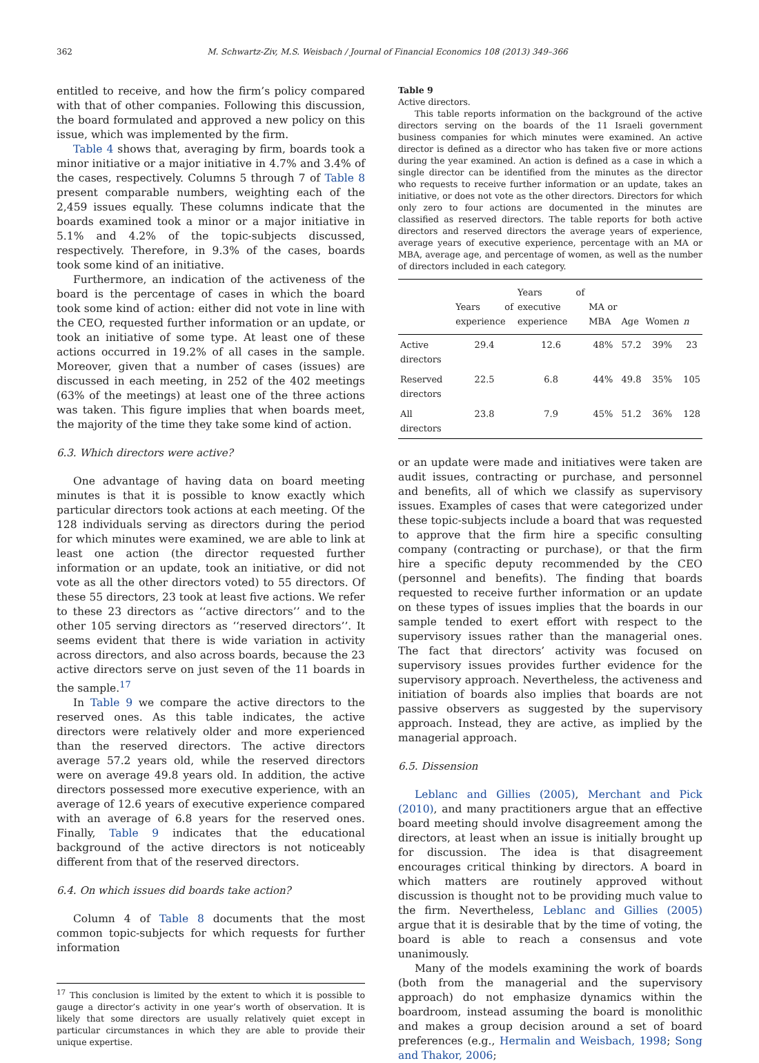362 M. Schwartz-Ziv, M.S. Weisbach / Journal of Financial Economics 108 (2013) 349–366
entitled to receive, and how the firm’s policy compared with that of other companies. Following this discussion, the board formulated and approved a new policy on this issue, which was implemented by the firm.
Table 4 shows that, averaging by firm, boards took a minor initiative or a major initiative in 4.7% and 3.4% of the cases, respectively. Columns 5 through 7 of Table 8 present comparable numbers, weighting each of the 2,459 issues equally. These columns indicate that the boards examined took a minor or a major initiative in 5.1% and 4.2% of the topic-subjects discussed, respectively. Therefore, in 9.3% of the cases, boards took some kind of an initiative.
Furthermore, an indication of the activeness of the board is the percentage of cases in which the board took some kind of action: either did not vote in line with the CEO, requested further information or an update, or took an initiative of some type. At least one of these actions occurred in 19.2% of all cases in the sample. Moreover, given that a number of cases (issues) are discussed in each meeting, in 252 of the 402 meetings (63% of the meetings) at least one of the three actions was taken. This figure implies that when boards meet, the majority of the time they take some kind of action.
6.3. Which directors were active?
One advantage of having data on board meeting minutes is that it is possible to know exactly which particular directors took actions at each meeting. Of the 128 individuals serving as directors during the period for which minutes were examined, we are able to link at least one action (the director requested further information or an update, took an initiative, or did not vote as all the other directors voted) to 55 directors. Of these 55 directors, 23 took at least five actions. We refer to these 23 directors as ‘‘active directors’’ and to the other 105 serving directors as ‘‘reserved directors’’. It seems evident that there is wide variation in activity across directors, and also across boards, because the 23 active directors serve on just seven of the 11 boards in the sample.<sup>17</sup>
In Table 9 we compare the active directors to the reserved ones. As this table indicates, the active directors were relatively older and more experienced than the reserved directors. The active directors average 57.2 years old, while the reserved directors were on average 49.8 years old. In addition, the active directors possessed more executive experience, with an average of 12.6 years of executive experience compared with an average of 6.8 years for the reserved ones. Finally, Table 9 indicates that the educational background of the active directors is not noticeably different from that of the reserved directors.
6.4. On which issues did boards take action?
Column 4 of Table 8 documents that the most common topic-subjects for which requests for further information
<sup>17</sup> This conclusion is limited by the extent to which it is possible to gauge a director’s activity in one year’s worth of observation. It is likely that some directors are usually relatively quiet except in particular circumstances in which they are able to provide their unique expertise.
Table 9
Active directors.
This table reports information on the background of the active directors serving on the boards of the 11 Israeli government business companies for which minutes were examined. An active director is defined as a director who has taken five or more actions during the year examined. An action is defined as a case in which a single director can be identified from the minutes as the director who requests to receive further information or an update, takes an initiative, or does not vote as the other directors. Directors for which only zero to four actions are documented in the minutes are classified as reserved directors. The table reports for both active directors and reserved directors the average years of experience, average years of executive experience, percentage with an MA or MBA, average age, and percentage of women, as well as the number of directors included in each category.
| | Years of experience | Years of executive experience | MA or MBA | Age | Women | n |
| --- | --- | --- | --- | --- | --- | --- |
| Active directors | 29.4 | 12.6 | 48% | 57.2 | 39% | 23 |
| Reserved directors | 22.5 | 6.8 | 44% | 49.8 | 35% | 105 |
| All directors | 23.8 | 7.9 | 45% | 51.2 | 36% | 128 |
or an update were made and initiatives were taken are audit issues, contracting or purchase, and personnel and benefits, all of which we classify as supervisory issues. Examples of cases that were categorized under these topic-subjects include a board that was requested to approve that the firm hire a specific consulting company (contracting or purchase), or that the firm hire a specific deputy recommended by the CEO (personnel and benefits). The finding that boards requested to receive further information or an update on these types of issues implies that the boards in our sample tended to exert effort with respect to the supervisory issues rather than the managerial ones. The fact that directors’ activity was focused on supervisory issues provides further evidence for the supervisory approach. Nevertheless, the activeness and initiation of boards also implies that boards are not passive observers as suggested by the supervisory approach. Instead, they are active, as implied by the managerial approach.
6.5. Dissension
Leblanc and Gillies (2005), Merchant and Pick (2010), and many practitioners argue that an effective board meeting should involve disagreement among the directors, at least when an issue is initially brought up for discussion. The idea is that disagreement encourages critical thinking by directors. A board in which matters are routinely approved without discussion is thought not to be providing much value to the firm. Nevertheless, Leblanc and Gillies (2005) argue that it is desirable that by the time of voting, the board is able to reach a consensus and vote unanimously.
Many of the models examining the work of boards (both from the managerial and the supervisory approach) do not emphasize dynamics within the boardroom, instead assuming the board is monolithic and makes a group decision around a set of board preferences (e.g., Hermalin and Weisbach, 1998; Song and Thakor, 2006;